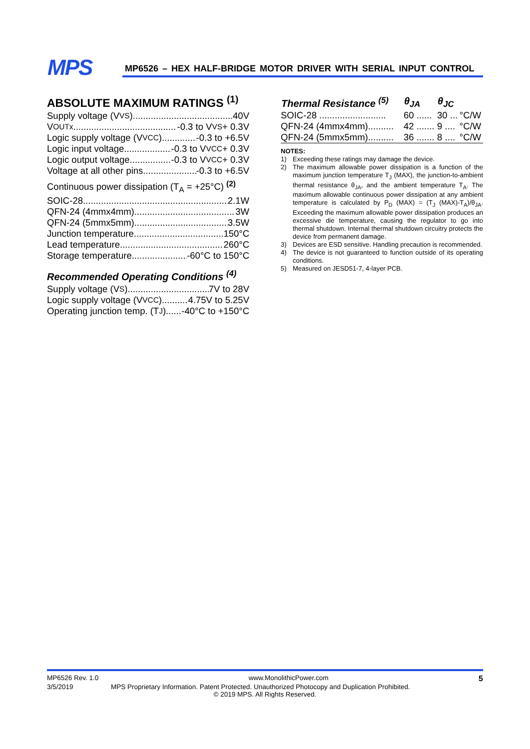MPS
MP6526 – HEX HALF-BRIDGE MOTOR DRIVER WITH SERIAL INPUT CONTROL
ABSOLUTE MAXIMUM RATINGS <sup>(1)</sup>
Supply voltage (V<sub>VS</sub>) 40V
V<sub>OUTx</sub> -0.3 to V<sub>VS</sub> + 0.3V
Logic supply voltage (V<sub>VCC</sub>) -0.3 to +6.5V
Logic input voltage -0.3 to V<sub>VCC</sub> + 0.3V
Logic output voltage -0.3 to V<sub>VCC</sub> + 0.3V
Voltage at all other pins -0.3 to +6.5V
Continuous power dissipation (T<sub>A</sub> = +25°C) <sup>(2)</sup>
SOIC-28 2.1W
QFN-24 (4mmx4mm) 3W
QFN-24 (5mmx5mm) 3.5W
Junction temperature 150°C
Lead temperature 260°C
Storage temperature -60°C to 150°C
Recommended Operating Conditions <sup>(4)</sup>
Supply voltage (V<sub>S</sub>) 7V to 28V
Logic supply voltage (V<sub>VCC</sub>) 4.75V to 5.25V
Operating junction temp. (T<sub>J</sub>) -40°C to +150°C
| Thermal Resistance <sup>(5)</sup> | θ<sub>JA</sub> | θ<sub>JC</sub> | |
| --- | --- | --- | --- |
| SOIC-28 .......................... | 60 ...... | 30 ... | °C/W |
| QFN-24 (4mmx4mm).......... | 42 ....... | 9 .... | °C/W |
| QFN-24 (5mmx5mm).......... | 36 ....... | 8 .... | °C/W |
NOTES:
1) Exceeding these ratings may damage the device.
2) The maximum allowable power dissipation is a function of the maximum junction temperature T<sub>J</sub> (MAX), the junction-to-ambient thermal resistance θ<sub>JA</sub>, and the ambient temperature T<sub>A</sub>. The maximum allowable continuous power dissipation at any ambient temperature is calculated by P<sub>D</sub> (MAX) = (T<sub>J</sub> (MAX)-T<sub>A</sub>)/θ<sub>JA</sub>. Exceeding the maximum allowable power dissipation produces an excessive die temperature, causing the regulator to go into thermal shutdown. Internal thermal shutdown circuitry protects the device from permanent damage.
3) Devices are ESD sensitive. Handling precaution is recommended.
4) The device is not guaranteed to function outside of its operating conditions.
5) Measured on JESD51-7, 4-layer PCB.
MP6526 Rev. 1.0 www.MonolithicPower.com 5
3/5/2019 MPS Proprietary Information. Patent Protected. Unauthorized Photocopy and Duplication Prohibited.
© 2019 MPS. All Rights Reserved.